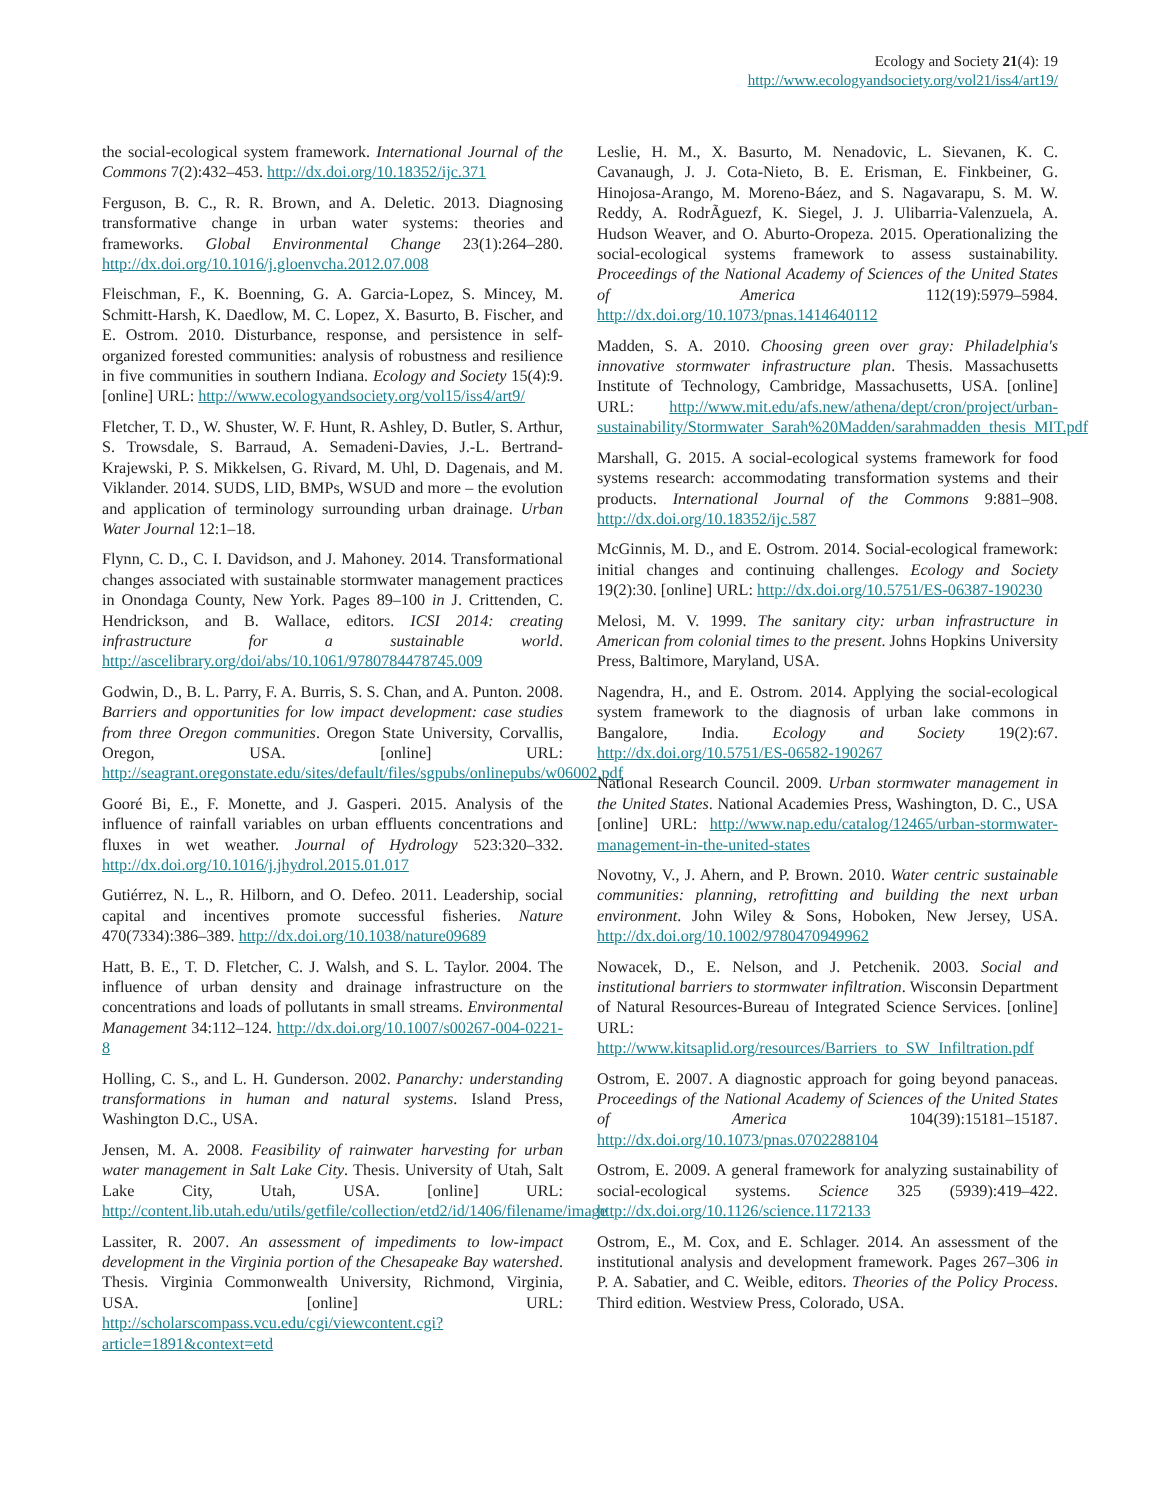Ecology and Society 21(4): 19
http://www.ecologyandsociety.org/vol21/iss4/art19/
the social-ecological system framework. International Journal of the Commons 7(2):432–453. http://dx.doi.org/10.18352/ijc.371
Ferguson, B. C., R. R. Brown, and A. Deletic. 2013. Diagnosing transformative change in urban water systems: theories and frameworks. Global Environmental Change 23(1):264–280. http://dx.doi.org/10.1016/j.gloenvcha.2012.07.008
Fleischman, F., K. Boenning, G. A. Garcia-Lopez, S. Mincey, M. Schmitt-Harsh, K. Daedlow, M. C. Lopez, X. Basurto, B. Fischer, and E. Ostrom. 2010. Disturbance, response, and persistence in self-organized forested communities: analysis of robustness and resilience in five communities in southern Indiana. Ecology and Society 15(4):9. [online] URL: http://www.ecologyandsociety.org/vol15/iss4/art9/
Fletcher, T. D., W. Shuster, W. F. Hunt, R. Ashley, D. Butler, S. Arthur, S. Trowsdale, S. Barraud, A. Semadeni-Davies, J.-L. Bertrand-Krajewski, P. S. Mikkelsen, G. Rivard, M. Uhl, D. Dagenais, and M. Viklander. 2014. SUDS, LID, BMPs, WSUD and more – the evolution and application of terminology surrounding urban drainage. Urban Water Journal 12:1–18.
Flynn, C. D., C. I. Davidson, and J. Mahoney. 2014. Transformational changes associated with sustainable stormwater management practices in Onondaga County, New York. Pages 89–100 in J. Crittenden, C. Hendrickson, and B. Wallace, editors. ICSI 2014: creating infrastructure for a sustainable world. http://ascelibrary.org/doi/abs/10.1061/9780784478745.009
Godwin, D., B. L. Parry, F. A. Burris, S. S. Chan, and A. Punton. 2008. Barriers and opportunities for low impact development: case studies from three Oregon communities. Oregon State University, Corvallis, Oregon, USA. [online] URL: http://seagrant.oregonstate.edu/sites/default/files/sgpubs/onlinepubs/w06002.pdf
Gooré Bi, E., F. Monette, and J. Gasperi. 2015. Analysis of the influence of rainfall variables on urban effluents concentrations and fluxes in wet weather. Journal of Hydrology 523:320–332. http://dx.doi.org/10.1016/j.jhydrol.2015.01.017
Gutiérrez, N. L., R. Hilborn, and O. Defeo. 2011. Leadership, social capital and incentives promote successful fisheries. Nature 470(7334):386–389. http://dx.doi.org/10.1038/nature09689
Hatt, B. E., T. D. Fletcher, C. J. Walsh, and S. L. Taylor. 2004. The influence of urban density and drainage infrastructure on the concentrations and loads of pollutants in small streams. Environmental Management 34:112–124. http://dx.doi.org/10.1007/s00267-004-0221-8
Holling, C. S., and L. H. Gunderson. 2002. Panarchy: understanding transformations in human and natural systems. Island Press, Washington D.C., USA.
Jensen, M. A. 2008. Feasibility of rainwater harvesting for urban water management in Salt Lake City. Thesis. University of Utah, Salt Lake City, Utah, USA. [online] URL: http://content.lib.utah.edu/utils/getfile/collection/etd2/id/1406/filename/image
Lassiter, R. 2007. An assessment of impediments to low-impact development in the Virginia portion of the Chesapeake Bay watershed. Thesis. Virginia Commonwealth University, Richmond, Virginia, USA. [online] URL: http://scholarscompass.vcu.edu/cgi/viewcontent.cgi?article=1891&context=etd
Leslie, H. M., X. Basurto, M. Nenadovic, L. Sievanen, K. C. Cavanaugh, J. J. Cota-Nieto, B. E. Erisman, E. Finkbeiner, G. Hinojosa-Arango, M. Moreno-Báez, and S. Nagavarapu, S. M. W. Reddy, A. RodrÃguezf, K. Siegel, J. J. Ulibarria-Valenzuela, A. Hudson Weaver, and O. Aburto-Oropeza. 2015. Operationalizing the social-ecological systems framework to assess sustainability. Proceedings of the National Academy of Sciences of the United States of America 112(19):5979–5984. http://dx.doi.org/10.1073/pnas.1414640112
Madden, S. A. 2010. Choosing green over gray: Philadelphia's innovative stormwater infrastructure plan. Thesis. Massachusetts Institute of Technology, Cambridge, Massachusetts, USA. [online] URL: http://www.mit.edu/afs.new/athena/dept/cron/project/urban-sustainability/Stormwater_Sarah%20Madden/sarahmadden_thesis_MIT.pdf
Marshall, G. 2015. A social-ecological systems framework for food systems research: accommodating transformation systems and their products. International Journal of the Commons 9:881–908. http://dx.doi.org/10.18352/ijc.587
McGinnis, M. D., and E. Ostrom. 2014. Social-ecological framework: initial changes and continuing challenges. Ecology and Society 19(2):30. [online] URL: http://dx.doi.org/10.5751/ES-06387-190230
Melosi, M. V. 1999. The sanitary city: urban infrastructure in American from colonial times to the present. Johns Hopkins University Press, Baltimore, Maryland, USA.
Nagendra, H., and E. Ostrom. 2014. Applying the social-ecological system framework to the diagnosis of urban lake commons in Bangalore, India. Ecology and Society 19(2):67. http://dx.doi.org/10.5751/ES-06582-190267
National Research Council. 2009. Urban stormwater management in the United States. National Academies Press, Washington, D. C., USA [online] URL: http://www.nap.edu/catalog/12465/urban-stormwater-management-in-the-united-states
Novotny, V., J. Ahern, and P. Brown. 2010. Water centric sustainable communities: planning, retrofitting and building the next urban environment. John Wiley & Sons, Hoboken, New Jersey, USA. http://dx.doi.org/10.1002/9780470949962
Nowacek, D., E. Nelson, and J. Petchenik. 2003. Social and institutional barriers to stormwater infiltration. Wisconsin Department of Natural Resources-Bureau of Integrated Science Services. [online] URL: http://www.kitsaplid.org/resources/Barriers_to_SW_Infiltration.pdf
Ostrom, E. 2007. A diagnostic approach for going beyond panaceas. Proceedings of the National Academy of Sciences of the United States of America 104(39):15181–15187. http://dx.doi.org/10.1073/pnas.0702288104
Ostrom, E. 2009. A general framework for analyzing sustainability of social-ecological systems. Science 325 (5939):419–422. http://dx.doi.org/10.1126/science.1172133
Ostrom, E., M. Cox, and E. Schlager. 2014. An assessment of the institutional analysis and development framework. Pages 267–306 in P. A. Sabatier, and C. Weible, editors. Theories of the Policy Process. Third edition. Westview Press, Colorado, USA.